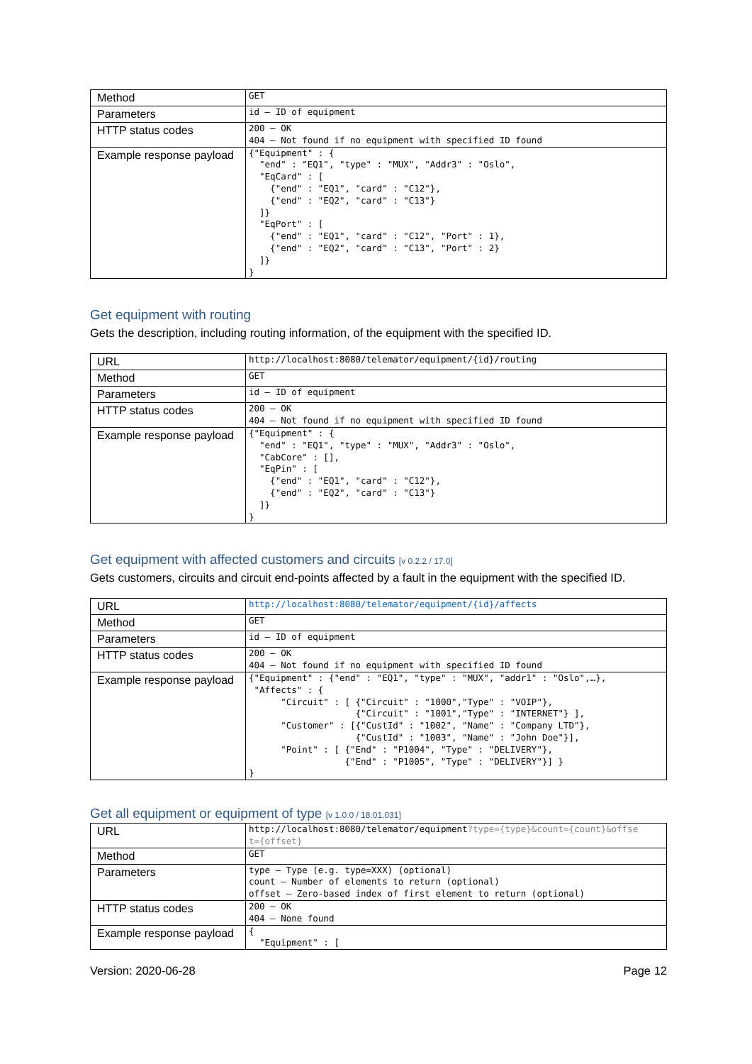| Method | GET |
| Parameters | id – ID of equipment |
| HTTP status codes | 200 – OK 404 – Not found if no equipment with specified ID found |
| Example response payload | {"Equipment" : { "end" : "EQ1", "type" : "MUX", "Addr3" : "Oslo", "EqCard" : [ {"end" : "EQ1", "card" : "C12"}, {"end" : "EQ2", "card" : "C13"} ]} "EqPort" : [ {"end" : "EQ1", "card" : "C12", "Port" : 1}, {"end" : "EQ2", "card" : "C13", "Port" : 2} ]} } |
Get equipment with routing
Gets the description, including routing information, of the equipment with the specified ID.
| URL | http://localhost:8080/telemator/equipment/{id}/routing |
| Method | GET |
| Parameters | id – ID of equipment |
| HTTP status codes | 200 – OK 404 – Not found if no equipment with specified ID found |
| Example response payload | {"Equipment" : { "end" : "EQ1", "type" : "MUX", "Addr3" : "Oslo", "CabCore" : [], "EqPin" : [ {"end" : "EQ1", "card" : "C12"}, {"end" : "EQ2", "card" : "C13"} ]} } |
Get equipment with affected customers and circuits [v 0.2.2 / 17.0]
Gets customers, circuits and circuit end-points affected by a fault in the equipment with the specified ID.
| URL | http://localhost:8080/telemator/equipment/{id}/affects |
| Method | GET |
| Parameters | id – ID of equipment |
| HTTP status codes | 200 – OK 404 – Not found if no equipment with specified ID found |
| Example response payload | {"Equipment" : {"end" : "EQ1", "type" : "MUX", "addr1" : "Oslo",…}, "Affects" : { "Circuit" : [ {"Circuit" : "1000","Type" : "VOIP"}, {"Circuit" : "1001","Type" : "INTERNET"} ], "Customer" : [{"CustId" : "1002", "Name" : "Company LTD"}, {"CustId" : "1003", "Name" : "John Doe"}], "Point" : [ {"End" : "P1004", "Type" : "DELIVERY"}, {"End" : "P1005", "Type" : "DELIVERY"}] } } |
Get all equipment or equipment of type [v 1.0.0 / 18.01.031]
| URL | http://localhost:8080/telemator/equipment ?type={type}&count={count}&offse t={offset} |
| Method | GET |
| Parameters | type – Type (e.g. type=XXX) (optional) count – Number of elements to return (optional) offset – Zero-based index of first element to return (optional) |
| HTTP status codes | 200 – OK 404 – None found |
| Example response payload | { "Equipment" : [ |
Version: 2020-06-28 Page 12